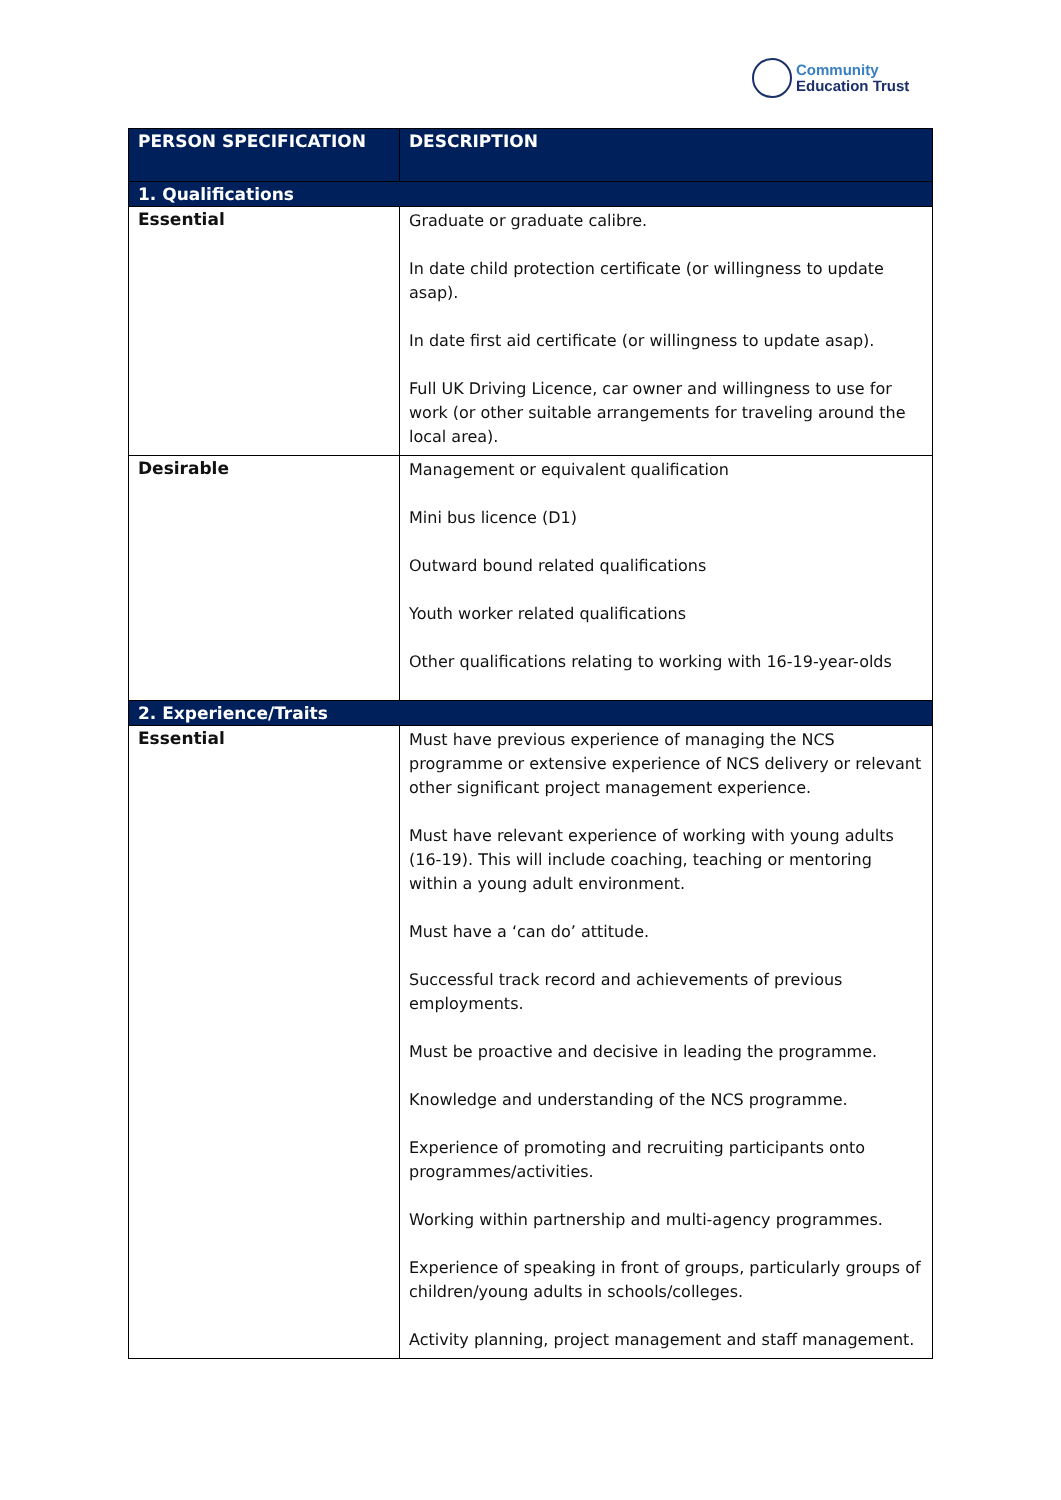Community
Education Trust
| PERSON SPECIFICATION | DESCRIPTION |
| --- | --- |
| 1. Qualifications | |
| Essential | Graduate or graduate calibre. In date child protection certificate (or willingness to update asap). In date first aid certificate (or willingness to update asap). Full UK Driving Licence, car owner and willingness to use for work (or other suitable arrangements for traveling around the local area). |
| Desirable | Management or equivalent qualification Mini bus licence (D1) Outward bound related qualifications Youth worker related qualifications Other qualifications relating to working with 16-19-year-olds |
| 2. Experience/Traits | |
| Essential | Must have previous experience of managing the NCS programme or extensive experience of NCS delivery or relevant other significant project management experience. Must have relevant experience of working with young adults (16-19). This will include coaching, teaching or mentoring within a young adult environment. Must have a ‘can do’ attitude. Successful track record and achievements of previous employments. Must be proactive and decisive in leading the programme. Knowledge and understanding of the NCS programme. Experience of promoting and recruiting participants onto programmes/activities. Working within partnership and multi-agency programmes. Experience of speaking in front of groups, particularly groups of children/young adults in schools/colleges. Activity planning, project management and staff management. |